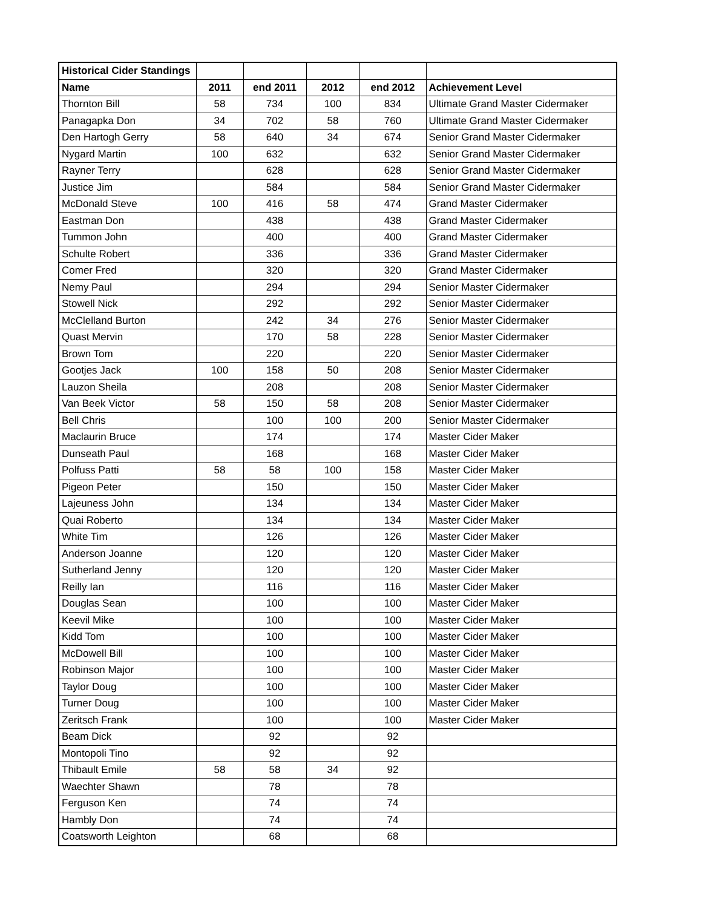| Historical Cider Standings | | | | | |
| Name | 2011 | end 2011 | 2012 | end 2012 | Achievement Level |
| Thornton Bill | 58 | 734 | 100 | 834 | Ultimate Grand Master Cidermaker |
| Panagapka Don | 34 | 702 | 58 | 760 | Ultimate Grand Master Cidermaker |
| Den Hartogh Gerry | 58 | 640 | 34 | 674 | Senior Grand Master Cidermaker |
| Nygard Martin | 100 | 632 | | 632 | Senior Grand Master Cidermaker |
| Rayner Terry | | 628 | | 628 | Senior Grand Master Cidermaker |
| Justice Jim | | 584 | | 584 | Senior Grand Master Cidermaker |
| McDonald Steve | 100 | 416 | 58 | 474 | Grand Master Cidermaker |
| Eastman Don | | 438 | | 438 | Grand Master Cidermaker |
| Tummon John | | 400 | | 400 | Grand Master Cidermaker |
| Schulte Robert | | 336 | | 336 | Grand Master Cidermaker |
| Comer Fred | | 320 | | 320 | Grand Master Cidermaker |
| Nemy Paul | | 294 | | 294 | Senior Master Cidermaker |
| Stowell Nick | | 292 | | 292 | Senior Master Cidermaker |
| McClelland Burton | | 242 | 34 | 276 | Senior Master Cidermaker |
| Quast Mervin | | 170 | 58 | 228 | Senior Master Cidermaker |
| Brown Tom | | 220 | | 220 | Senior Master Cidermaker |
| Gootjes Jack | 100 | 158 | 50 | 208 | Senior Master Cidermaker |
| Lauzon Sheila | | 208 | | 208 | Senior Master Cidermaker |
| Van Beek Victor | 58 | 150 | 58 | 208 | Senior Master Cidermaker |
| Bell Chris | | 100 | 100 | 200 | Senior Master Cidermaker |
| Maclaurin Bruce | | 174 | | 174 | Master Cider Maker |
| Dunseath Paul | | 168 | | 168 | Master Cider Maker |
| Polfuss Patti | 58 | 58 | 100 | 158 | Master Cider Maker |
| Pigeon Peter | | 150 | | 150 | Master Cider Maker |
| Lajeuness John | | 134 | | 134 | Master Cider Maker |
| Quai Roberto | | 134 | | 134 | Master Cider Maker |
| White Tim | | 126 | | 126 | Master Cider Maker |
| Anderson Joanne | | 120 | | 120 | Master Cider Maker |
| Sutherland Jenny | | 120 | | 120 | Master Cider Maker |
| Reilly Ian | | 116 | | 116 | Master Cider Maker |
| Douglas Sean | | 100 | | 100 | Master Cider Maker |
| Keevil Mike | | 100 | | 100 | Master Cider Maker |
| Kidd Tom | | 100 | | 100 | Master Cider Maker |
| McDowell Bill | | 100 | | 100 | Master Cider Maker |
| Robinson Major | | 100 | | 100 | Master Cider Maker |
| Taylor Doug | | 100 | | 100 | Master Cider Maker |
| Turner Doug | | 100 | | 100 | Master Cider Maker |
| Zeritsch Frank | | 100 | | 100 | Master Cider Maker |
| Beam Dick | | 92 | | 92 | |
| Montopoli Tino | | 92 | | 92 | |
| Thibault Emile | 58 | 58 | 34 | 92 | |
| Waechter Shawn | | 78 | | 78 | |
| Ferguson Ken | | 74 | | 74 | |
| Hambly Don | | 74 | | 74 | |
| Coatsworth Leighton | | 68 | | 68 | |